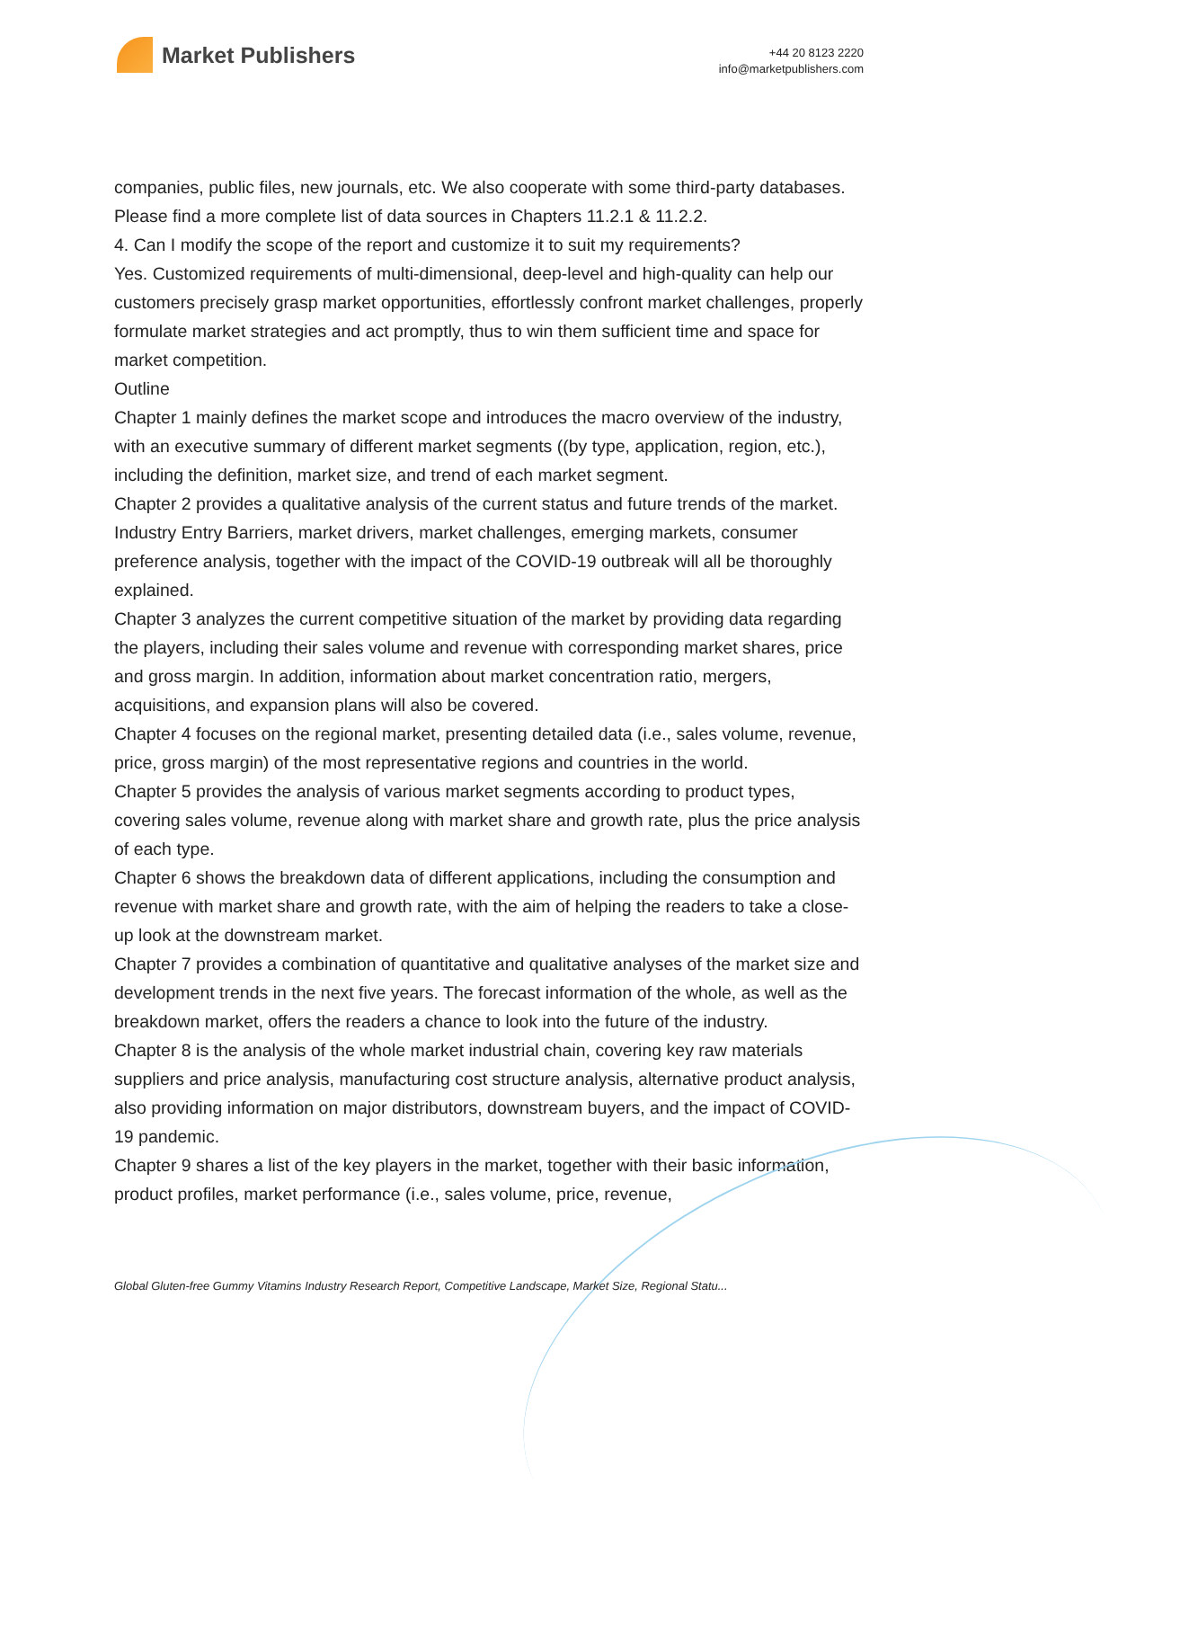Market Publishers
+44 20 8123 2220
info@marketpublishers.com
companies, public files, new journals, etc. We also cooperate with some third-party databases.
Please find a more complete list of data sources in Chapters 11.2.1 & 11.2.2.
4. Can I modify the scope of the report and customize it to suit my requirements?
Yes. Customized requirements of multi-dimensional, deep-level and high-quality can help our customers precisely grasp market opportunities, effortlessly confront market challenges, properly formulate market strategies and act promptly, thus to win them sufficient time and space for market competition.
Outline
Chapter 1 mainly defines the market scope and introduces the macro overview of the industry, with an executive summary of different market segments ((by type, application, region, etc.), including the definition, market size, and trend of each market segment.
Chapter 2 provides a qualitative analysis of the current status and future trends of the market. Industry Entry Barriers, market drivers, market challenges, emerging markets, consumer preference analysis, together with the impact of the COVID-19 outbreak will all be thoroughly explained.
Chapter 3 analyzes the current competitive situation of the market by providing data regarding the players, including their sales volume and revenue with corresponding market shares, price and gross margin. In addition, information about market concentration ratio, mergers, acquisitions, and expansion plans will also be covered.
Chapter 4 focuses on the regional market, presenting detailed data (i.e., sales volume, revenue, price, gross margin) of the most representative regions and countries in the world.
Chapter 5 provides the analysis of various market segments according to product types, covering sales volume, revenue along with market share and growth rate, plus the price analysis of each type.
Chapter 6 shows the breakdown data of different applications, including the consumption and revenue with market share and growth rate, with the aim of helping the readers to take a close-up look at the downstream market.
Chapter 7 provides a combination of quantitative and qualitative analyses of the market size and development trends in the next five years. The forecast information of the whole, as well as the breakdown market, offers the readers a chance to look into the future of the industry.
Chapter 8 is the analysis of the whole market industrial chain, covering key raw materials suppliers and price analysis, manufacturing cost structure analysis, alternative product analysis, also providing information on major distributors, downstream buyers, and the impact of COVID-19 pandemic.
Chapter 9 shares a list of the key players in the market, together with their basic information, product profiles, market performance (i.e., sales volume, price, revenue,
Global Gluten-free Gummy Vitamins Industry Research Report, Competitive Landscape, Market Size, Regional Statu...